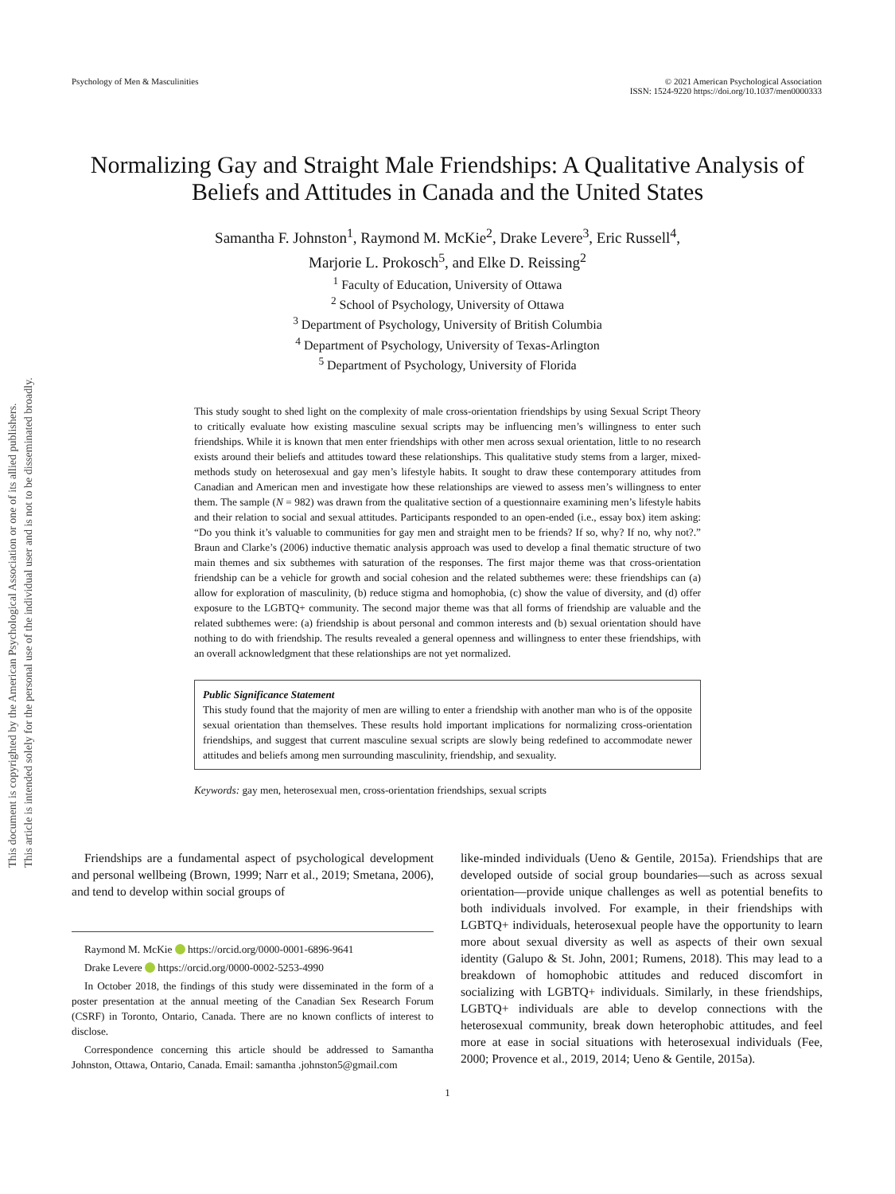This document is copyrighted by the American Psychological Association or one of its allied publishers.
This article is intended solely for the personal use of the individual user and is not to be disseminated broadly.
Psychology of Men & Masculinities
© 2021 American Psychological Association
ISSN: 1524-9220 https://doi.org/10.1037/men0000333
Normalizing Gay and Straight Male Friendships: A Qualitative Analysis of Beliefs and Attitudes in Canada and the United States
Samantha F. Johnston<sup>1</sup>, Raymond M. McKie<sup>2</sup>, Drake Levere<sup>3</sup>, Eric Russell<sup>4</sup>,
Marjorie L. Prokosch<sup>5</sup>, and Elke D. Reissing<sup>2</sup>
<sup>1</sup> Faculty of Education, University of Ottawa
<sup>2</sup> School of Psychology, University of Ottawa
<sup>3</sup> Department of Psychology, University of British Columbia
<sup>4</sup> Department of Psychology, University of Texas-Arlington
<sup>5</sup> Department of Psychology, University of Florida
This study sought to shed light on the complexity of male cross-orientation friendships by using Sexual Script Theory to critically evaluate how existing masculine sexual scripts may be influencing men’s willingness to enter such friendships. While it is known that men enter friendships with other men across sexual orientation, little to no research exists around their beliefs and attitudes toward these relationships. This qualitative study stems from a larger, mixed-methods study on heterosexual and gay men’s lifestyle habits. It sought to draw these contemporary attitudes from Canadian and American men and investigate how these relationships are viewed to assess men’s willingness to enter them. The sample (N = 982) was drawn from the qualitative section of a questionnaire examining men’s lifestyle habits and their relation to social and sexual attitudes. Participants responded to an open-ended (i.e., essay box) item asking: “Do you think it’s valuable to communities for gay men and straight men to be friends? If so, why? If no, why not?.” Braun and Clarke’s (2006) inductive thematic analysis approach was used to develop a final thematic structure of two main themes and six subthemes with saturation of the responses. The first major theme was that cross-orientation friendship can be a vehicle for growth and social cohesion and the related subthemes were: these friendships can (a) allow for exploration of masculinity, (b) reduce stigma and homophobia, (c) show the value of diversity, and (d) offer exposure to the LGBTQ+ community. The second major theme was that all forms of friendship are valuable and the related subthemes were: (a) friendship is about personal and common interests and (b) sexual orientation should have nothing to do with friendship. The results revealed a general openness and willingness to enter these friendships, with an overall acknowledgment that these relationships are not yet normalized.
Public Significance Statement
This study found that the majority of men are willing to enter a friendship with another man who is of the opposite sexual orientation than themselves. These results hold important implications for normalizing cross-orientation friendships, and suggest that current masculine sexual scripts are slowly being redefined to accommodate newer attitudes and beliefs among men surrounding masculinity, friendship, and sexuality.
Keywords: gay men, heterosexual men, cross-orientation friendships, sexual scripts
Friendships are a fundamental aspect of psychological development and personal wellbeing (Brown, 1999; Narr et al., 2019; Smetana, 2006), and tend to develop within social groups of
Raymond M. McKie https://orcid.org/0000-0001-6896-9641
Drake Levere https://orcid.org/0000-0002-5253-4990
In October 2018, the findings of this study were disseminated in the form of a poster presentation at the annual meeting of the Canadian Sex Research Forum (CSRF) in Toronto, Ontario, Canada. There are no known conflicts of interest to disclose.
Correspondence concerning this article should be addressed to Samantha Johnston, Ottawa, Ontario, Canada. Email: samantha .johnston5@gmail.com
like-minded individuals (Ueno & Gentile, 2015a). Friendships that are developed outside of social group boundaries—such as across sexual orientation—provide unique challenges as well as potential benefits to both individuals involved. For example, in their friendships with LGBTQ+ individuals, heterosexual people have the opportunity to learn more about sexual diversity as well as aspects of their own sexual identity (Galupo & St. John, 2001; Rumens, 2018). This may lead to a breakdown of homophobic attitudes and reduced discomfort in socializing with LGBTQ+ individuals. Similarly, in these friendships, LGBTQ+ individuals are able to develop connections with the heterosexual community, break down heterophobic attitudes, and feel more at ease in social situations with heterosexual individuals (Fee, 2000; Provence et al., 2019, 2014; Ueno & Gentile, 2015a).
1